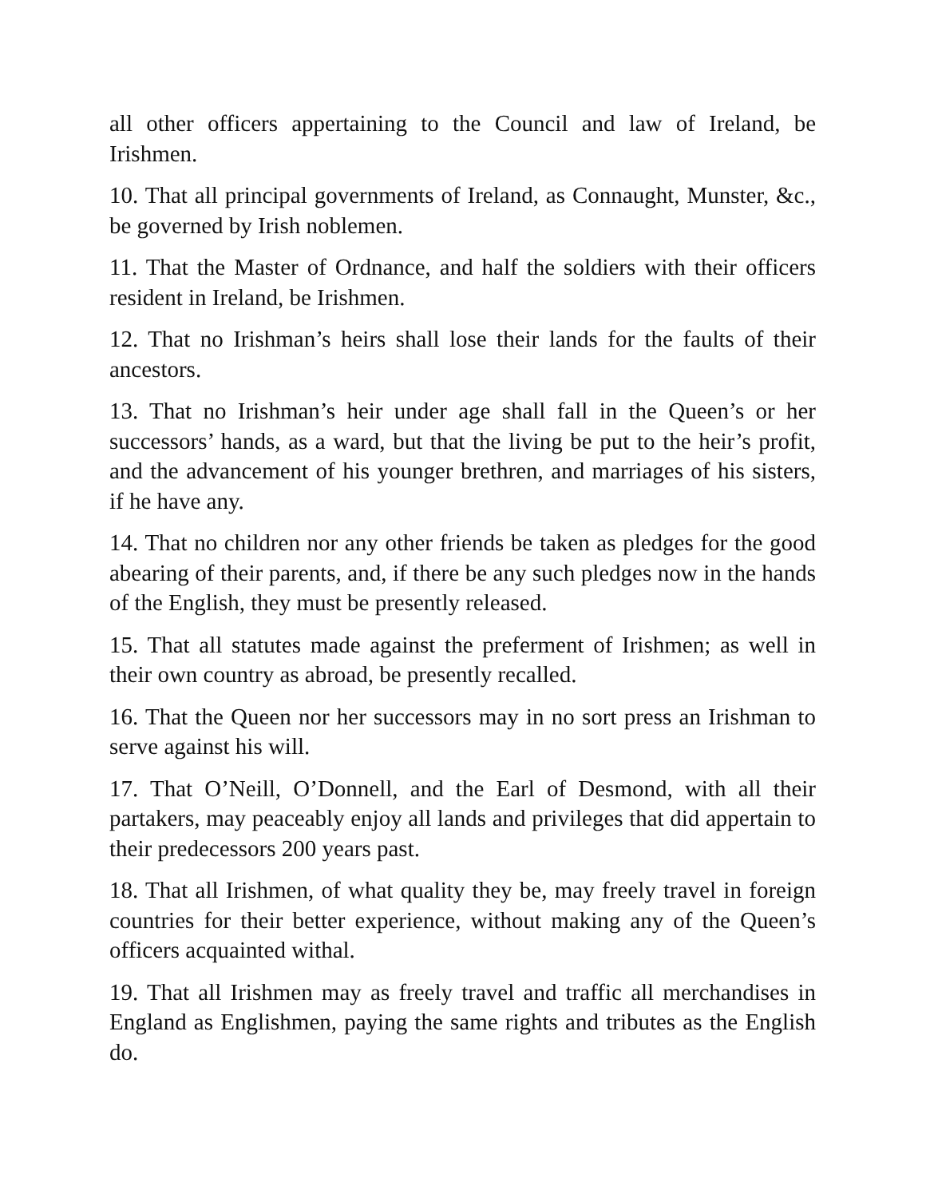all other officers appertaining to the Council and law of Ireland, be Irishmen.
10. That all principal governments of Ireland, as Connaught, Munster, &c., be governed by Irish noblemen.
11. That the Master of Ordnance, and half the soldiers with their officers resident in Ireland, be Irishmen.
12. That no Irishman’s heirs shall lose their lands for the faults of their ancestors.
13. That no Irishman’s heir under age shall fall in the Queen’s or her successors’ hands, as a ward, but that the living be put to the heir’s profit, and the advancement of his younger brethren, and marriages of his sisters, if he have any.
14. That no children nor any other friends be taken as pledges for the good abearing of their parents, and, if there be any such pledges now in the hands of the English, they must be presently released.
15. That all statutes made against the preferment of Irishmen; as well in their own country as abroad, be presently recalled.
16. That the Queen nor her successors may in no sort press an Irishman to serve against his will.
17. That O’Neill, O’Donnell, and the Earl of Desmond, with all their partakers, may peaceably enjoy all lands and privileges that did appertain to their predecessors 200 years past.
18. That all Irishmen, of what quality they be, may freely travel in foreign countries for their better experience, without making any of the Queen’s officers acquainted withal.
19. That all Irishmen may as freely travel and traffic all merchandises in England as Englishmen, paying the same rights and tributes as the English do.